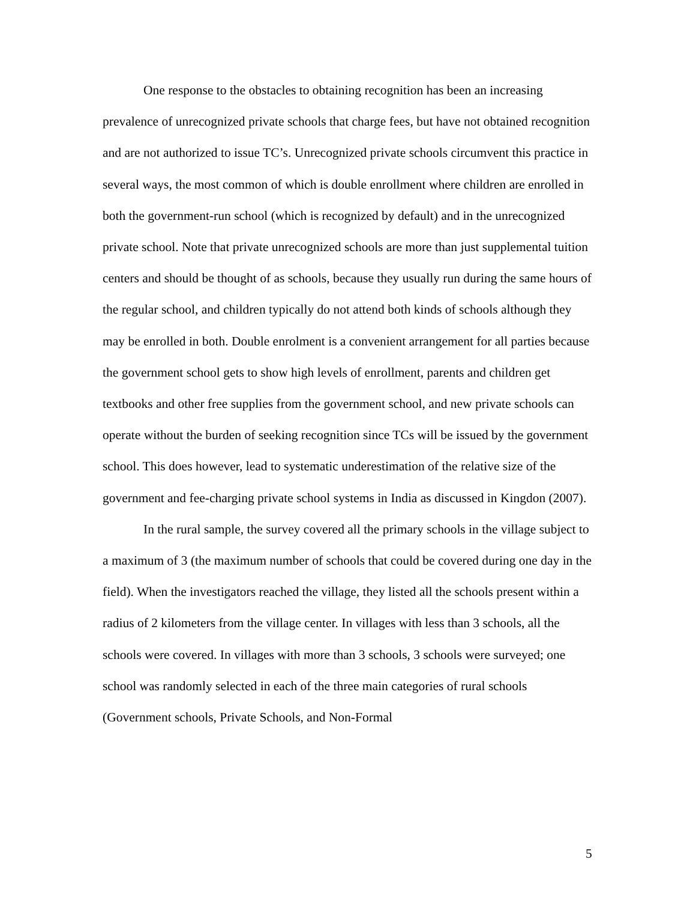One response to the obstacles to obtaining recognition has been an increasing prevalence of unrecognized private schools that charge fees, but have not obtained recognition and are not authorized to issue TC’s. Unrecognized private schools circumvent this practice in several ways, the most common of which is double enrollment where children are enrolled in both the government-run school (which is recognized by default) and in the unrecognized private school. Note that private unrecognized schools are more than just supplemental tuition centers and should be thought of as schools, because they usually run during the same hours of the regular school, and children typically do not attend both kinds of schools although they may be enrolled in both. Double enrolment is a convenient arrangement for all parties because the government school gets to show high levels of enrollment, parents and children get textbooks and other free supplies from the government school, and new private schools can operate without the burden of seeking recognition since TCs will be issued by the government school. This does however, lead to systematic underestimation of the relative size of the government and fee-charging private school systems in India as discussed in Kingdon (2007).
In the rural sample, the survey covered all the primary schools in the village subject to a maximum of 3 (the maximum number of schools that could be covered during one day in the field). When the investigators reached the village, they listed all the schools present within a radius of 2 kilometers from the village center. In villages with less than 3 schools, all the schools were covered. In villages with more than 3 schools, 3 schools were surveyed; one school was randomly selected in each of the three main categories of rural schools (Government schools, Private Schools, and Non-Formal
5